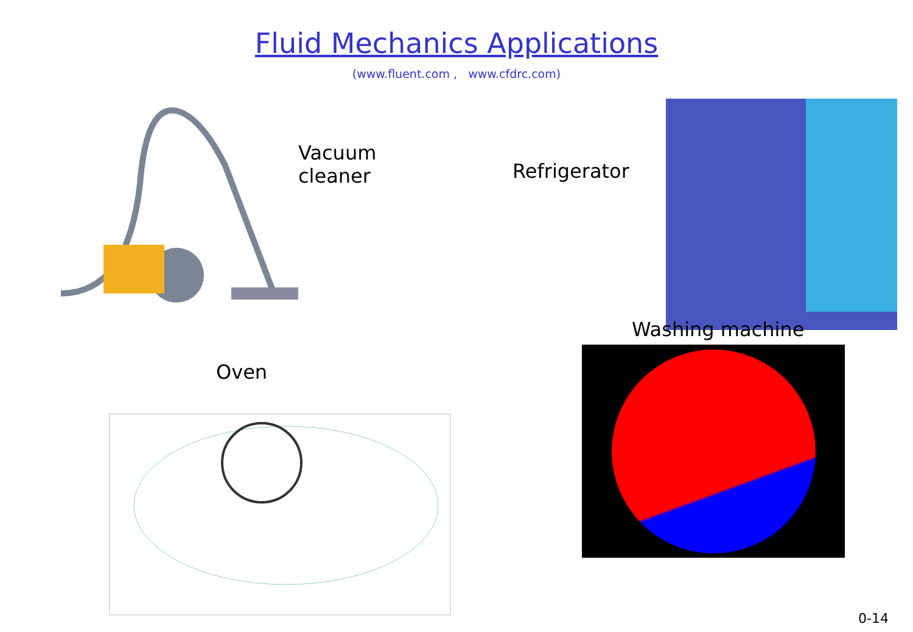Fluid Mechanics Applications
(www.fluent.com , www.cfdrc.com)
Vacuum
cleaner
Refrigerator
Oven
Washing machine
0-14